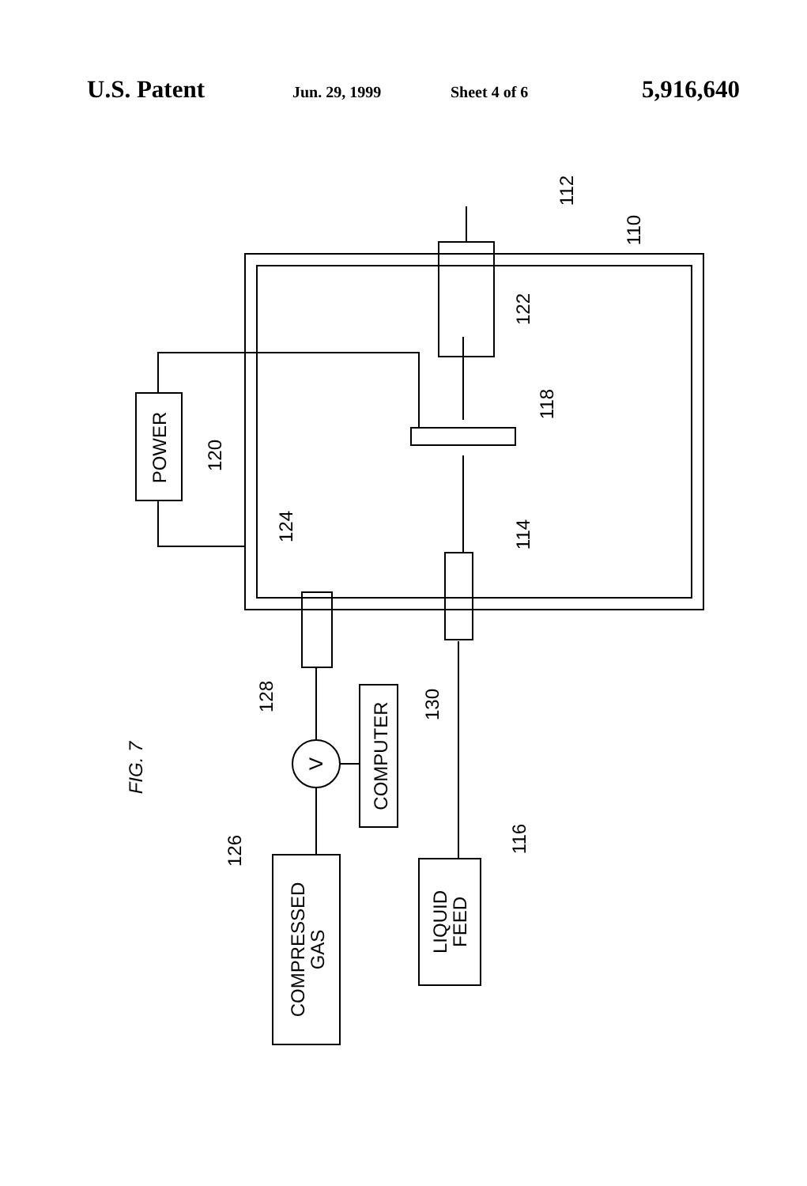U.S. Patent Jun. 29, 1999 Sheet 4 of 6 5,916,640
POWER
COMPRESSED
GAS
LIQUID
FEED
COMPUTER
V
FIG. 7
112
110
122
118
120
114
124
128
130
126
116